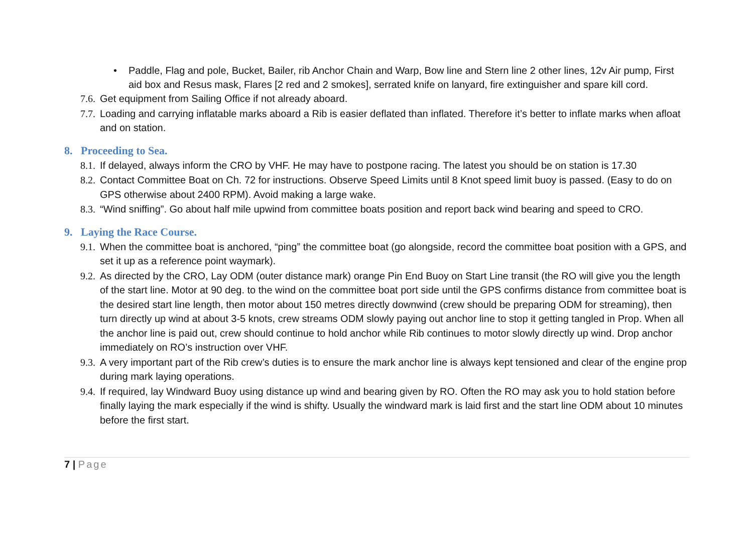• Paddle, Flag and pole, Bucket, Bailer, rib Anchor Chain and Warp, Bow line and Stern line 2 other lines, 12v Air pump, First aid box and Resus mask, Flares [2 red and 2 smokes], serrated knife on lanyard, fire extinguisher and spare kill cord.
7.6.
Get equipment from Sailing Office if not already aboard.
7.7.
Loading and carrying inflatable marks aboard a Rib is easier deflated than inflated. Therefore it’s better to inflate marks when afloat and on station.
8. Proceeding to Sea.
8.1.
If delayed, always inform the CRO by VHF. He may have to postpone racing. The latest you should be on station is 17.30
8.2.
Contact Committee Boat on Ch. 72 for instructions. Observe Speed Limits until 8 Knot speed limit buoy is passed. (Easy to do on GPS otherwise about 2400 RPM). Avoid making a large wake.
8.3.
“Wind sniffing”. Go about half mile upwind from committee boats position and report back wind bearing and speed to CRO.
9. Laying the Race Course.
9.1.
When the committee boat is anchored, “ping” the committee boat (go alongside, record the committee boat position with a GPS, and set it up as a reference point waymark).
9.2.
As directed by the CRO, Lay ODM (outer distance mark) orange Pin End Buoy on Start Line transit (the RO will give you the length of the start line. Motor at 90 deg. to the wind on the committee boat port side until the GPS confirms distance from committee boat is the desired start line length, then motor about 150 metres directly downwind (crew should be preparing ODM for streaming), then turn directly up wind at about 3-5 knots, crew streams ODM slowly paying out anchor line to stop it getting tangled in Prop. When all the anchor line is paid out, crew should continue to hold anchor while Rib continues to motor slowly directly up wind. Drop anchor immediately on RO’s instruction over VHF.
9.3.
A very important part of the Rib crew’s duties is to ensure the mark anchor line is always kept tensioned and clear of the engine prop during mark laying operations.
9.4.
If required, lay Windward Buoy using distance up wind and bearing given by RO. Often the RO may ask you to hold station before finally laying the mark especially if the wind is shifty. Usually the windward mark is laid first and the start line ODM about 10 minutes before the first start.
7 | Page